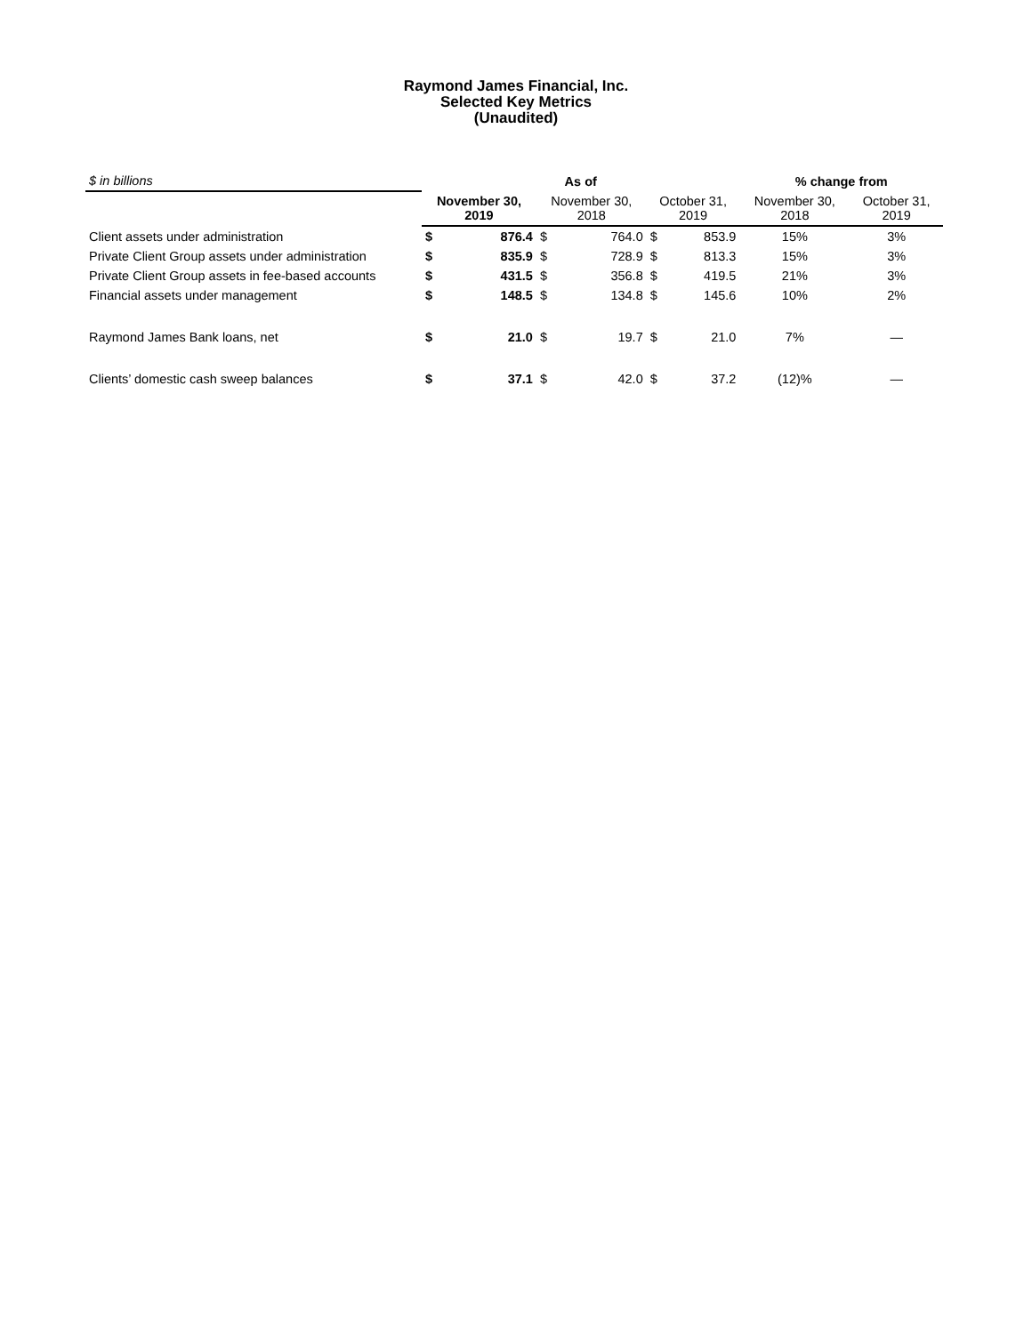Raymond James Financial, Inc.
Selected Key Metrics
(Unaudited)
| $ in billions | As of | | | | | | % change from | |
| --- | --- | --- | --- | --- | --- | --- | --- | --- |
| | November 30, 2019 | | November 30, 2018 | | October 31, 2019 | | November 30, 2018 | October 31, 2019 |
| Client assets under administration | $ | 876.4 | $ | 764.0 | $ | 853.9 | 15% | 3% |
| Private Client Group assets under administration | $ | 835.9 | $ | 728.9 | $ | 813.3 | 15% | 3% |
| Private Client Group assets in fee-based accounts | $ | 431.5 | $ | 356.8 | $ | 419.5 | 21% | 3% |
| Financial assets under management | $ | 148.5 | $ | 134.8 | $ | 145.6 | 10% | 2% |
| Raymond James Bank loans, net | $ | 21.0 | $ | 19.7 | $ | 21.0 | 7% | — |
| Clients’ domestic cash sweep balances | $ | 37.1 | $ | 42.0 | $ | 37.2 | (12)% | — |